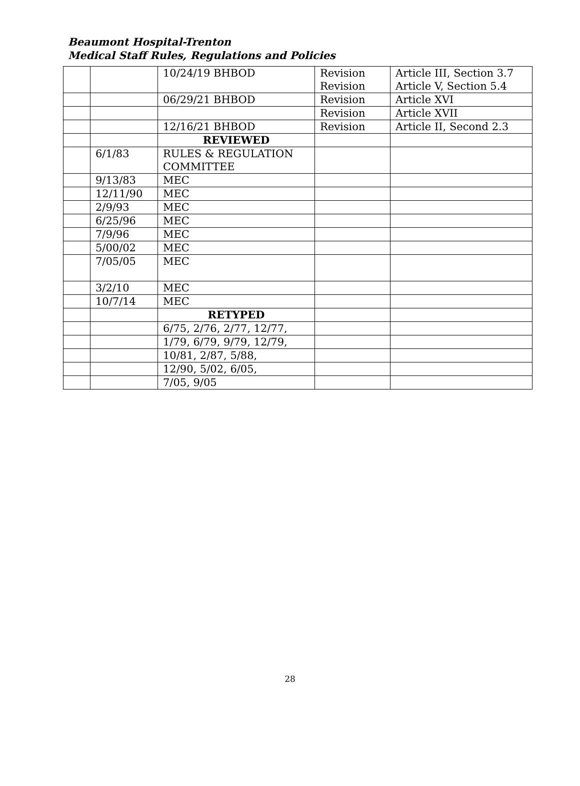Beaumont Hospital-Trenton
Medical Staff Rules, Regulations and Policies
| | | 10/24/19 BHBOD | Revision Revision | Article III, Section 3.7 Article V, Section 5.4 |
| | | 06/29/21 BHBOD | Revision | Article XVI |
| | | | Revision | Article XVII |
| | | 12/16/21 BHBOD | Revision | Article II, Second 2.3 |
| | | REVIEWED | | |
| | 6/1/83 | RULES & REGULATION COMMITTEE | | |
| | 9/13/83 | MEC | | |
| | 12/11/90 | MEC | | |
| | 2/9/93 | MEC | | |
| | 6/25/96 | MEC | | |
| | 7/9/96 | MEC | | |
| | 5/00/02 | MEC | | |
| | 7/05/05 | MEC | | |
| | 3/2/10 | MEC | | |
| | 10/7/14 | MEC | | |
| | | RETYPED | | |
| | | 6/75, 2/76, 2/77, 12/77, | | |
| | | 1/79, 6/79, 9/79, 12/79, | | |
| | | 10/81, 2/87, 5/88, | | |
| | | 12/90, 5/02, 6/05, | | |
| | | 7/05, 9/05 | | |
28